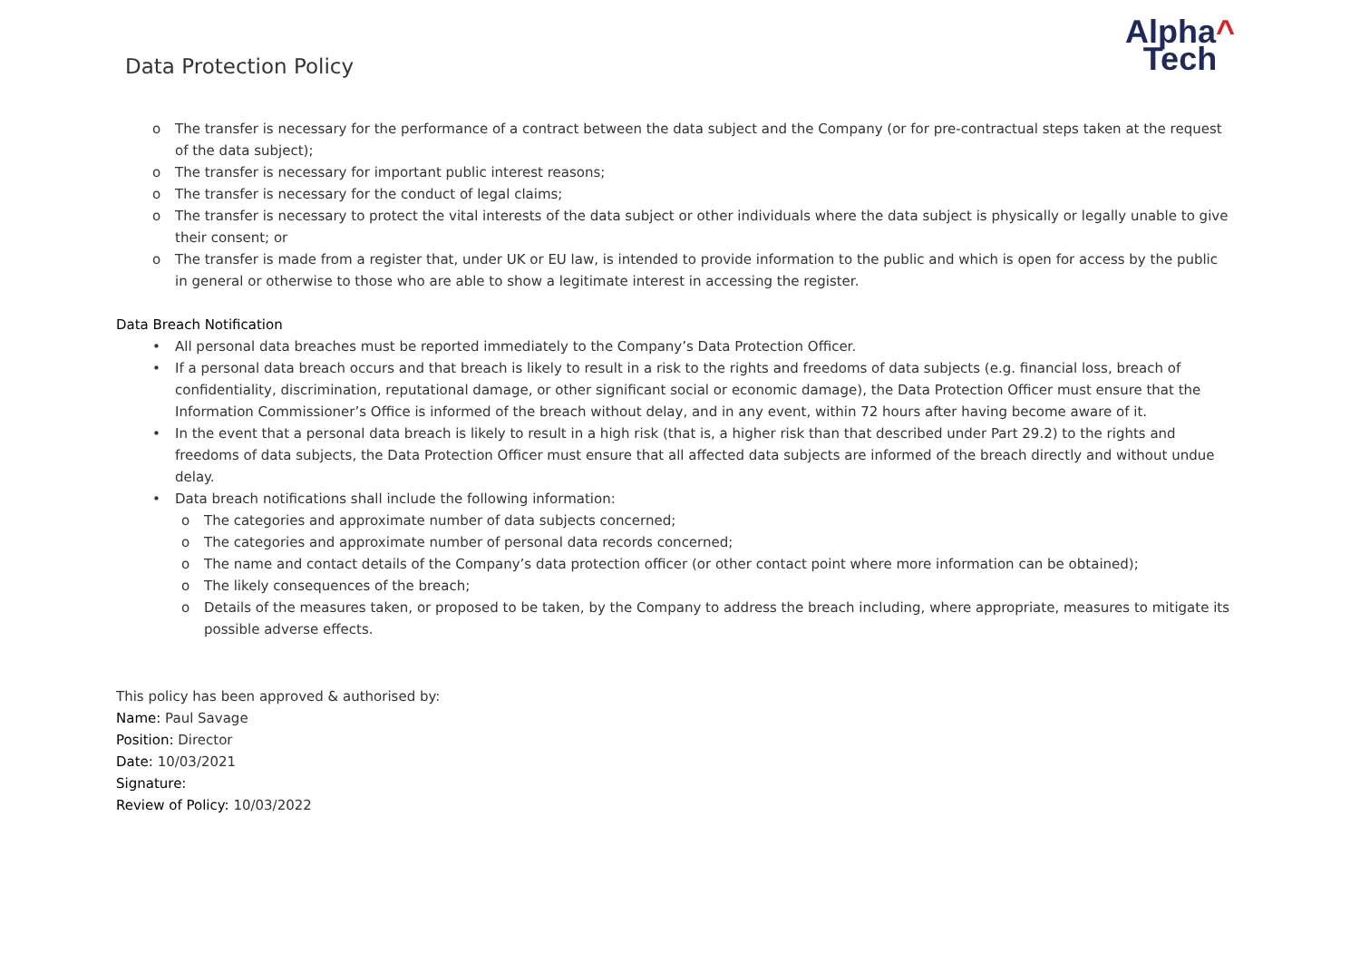Data Protection Policy
Alpha^
Tech
o The transfer is necessary for the performance of a contract between the data subject and the Company (or for pre-contractual steps taken at the request of the data subject);
o The transfer is necessary for important public interest reasons;
o The transfer is necessary for the conduct of legal claims;
o The transfer is necessary to protect the vital interests of the data subject or other individuals where the data subject is physically or legally unable to give their consent; or
o The transfer is made from a register that, under UK or EU law, is intended to provide information to the public and which is open for access by the public in general or otherwise to those who are able to show a legitimate interest in accessing the register.
Data Breach Notification
• All personal data breaches must be reported immediately to the Company’s Data Protection Officer.
• If a personal data breach occurs and that breach is likely to result in a risk to the rights and freedoms of data subjects (e.g. financial loss, breach of confidentiality, discrimination, reputational damage, or other significant social or economic damage), the Data Protection Officer must ensure that the Information Commissioner’s Office is informed of the breach without delay, and in any event, within 72 hours after having become aware of it.
• In the event that a personal data breach is likely to result in a high risk (that is, a higher risk than that described under Part 29.2) to the rights and freedoms of data subjects, the Data Protection Officer must ensure that all affected data subjects are informed of the breach directly and without undue delay.
• Data breach notifications shall include the following information:
o The categories and approximate number of data subjects concerned;
o The categories and approximate number of personal data records concerned;
o The name and contact details of the Company’s data protection officer (or other contact point where more information can be obtained);
o The likely consequences of the breach;
o Details of the measures taken, or proposed to be taken, by the Company to address the breach including, where appropriate, measures to mitigate its possible adverse effects.
This policy has been approved & authorised by:
Name: Paul Savage
Position: Director
Date: 10/03/2021
Signature:
Review of Policy: 10/03/2022